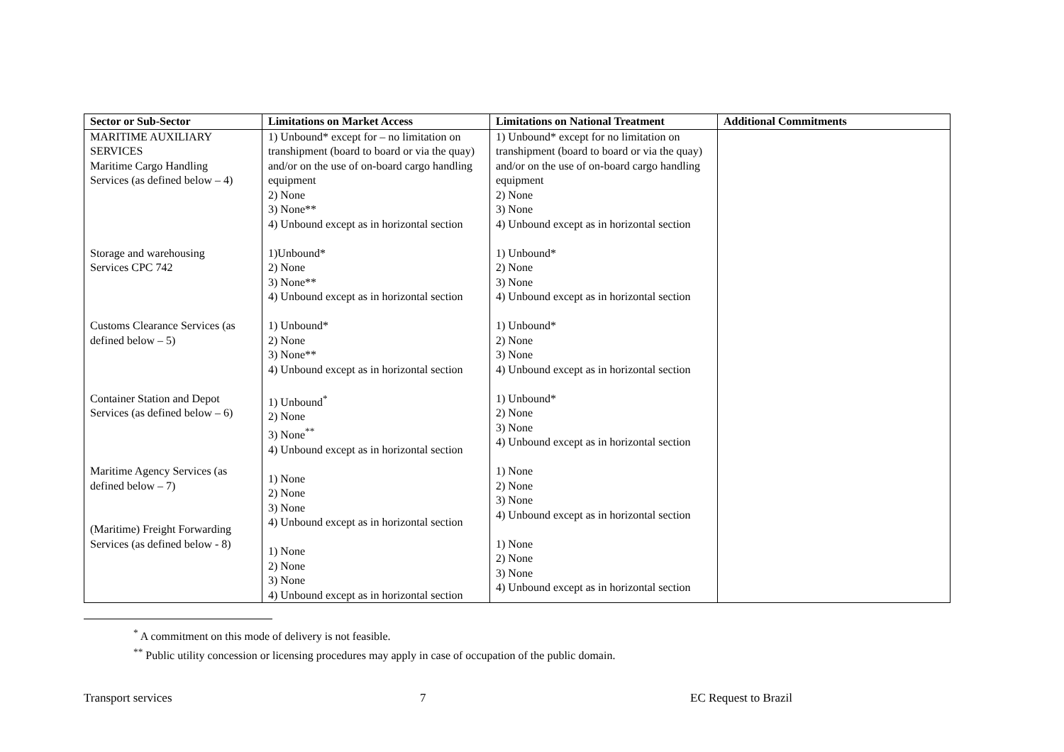| Sector or Sub-Sector | Limitations on Market Access | Limitations on National Treatment | Additional Commitments |
| --- | --- | --- | --- |
| MARITIME AUXILIARY SERVICES Maritime Cargo Handling Services (as defined below – 4) Storage and warehousing Services CPC 742 Customs Clearance Services (as defined below – 5) Container Station and Depot Services (as defined below – 6) Maritime Agency Services (as defined below – 7) (Maritime) Freight Forwarding Services (as defined below - 8) | 1) Unbound* except for – no limitation on transhipment (board to board or via the quay) and/or on the use of on-board cargo handling equipment 2) None 3) None** 4) Unbound except as in horizontal section 1)Unbound* 2) None 3) None** 4) Unbound except as in horizontal section 1) Unbound* 2) None 3) None** 4) Unbound except as in horizontal section 1) Unbound<sup>*</sup> 2) None 3) None<sup>**</sup> 4) Unbound except as in horizontal section 1) None 2) None 3) None 4) Unbound except as in horizontal section 1) None 2) None 3) None 4) Unbound except as in horizontal section | 1) Unbound* except for no limitation on transhipment (board to board or via the quay) and/or on the use of on-board cargo handling equipment 2) None 3) None 4) Unbound except as in horizontal section 1) Unbound* 2) None 3) None 4) Unbound except as in horizontal section 1) Unbound* 2) None 3) None 4) Unbound except as in horizontal section 1) Unbound* 2) None 3) None 4) Unbound except as in horizontal section 1) None 2) None 3) None 4) Unbound except as in horizontal section 1) None 2) None 3) None 4) Unbound except as in horizontal section | |
<sup>*</sup> A commitment on this mode of delivery is not feasible.
<sup>**</sup> Public utility concession or licensing procedures may apply in case of occupation of the public domain.
Transport services 7 EC Request to Brazil